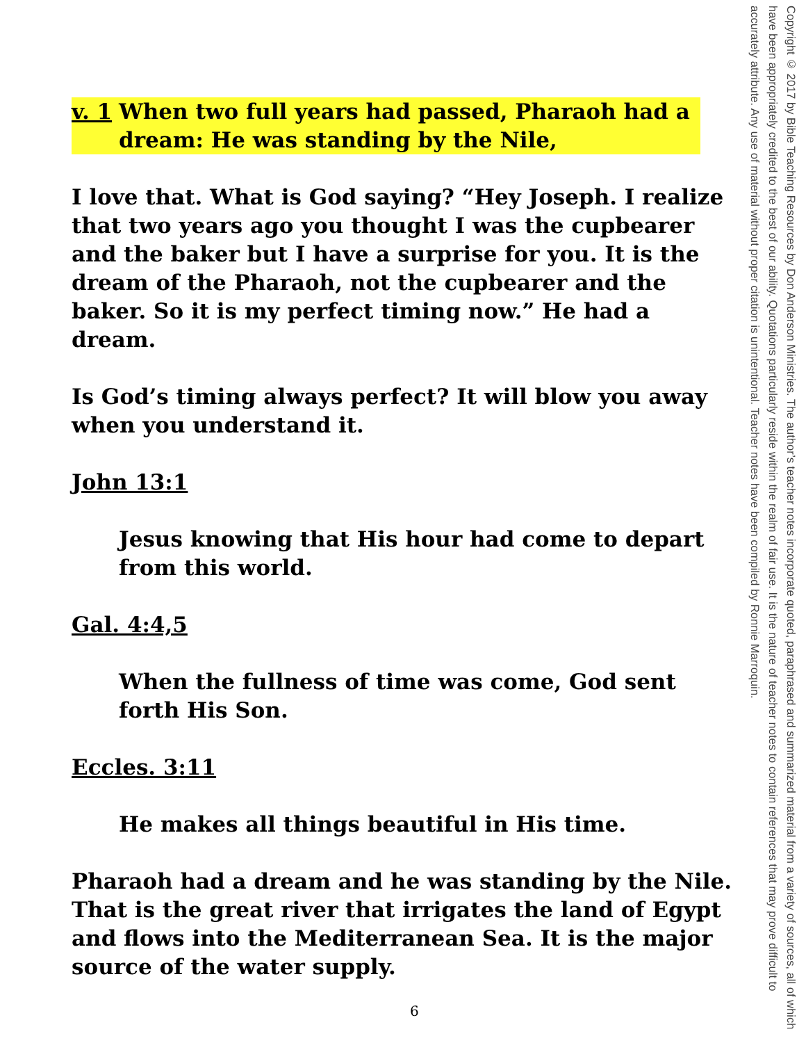v. 1 When two full years had passed, Pharaoh had a dream: He was standing by the Nile,
I love that. What is God saying? “Hey Joseph. I realize that two years ago you thought I was the cupbearer and the baker but I have a surprise for you. It is the dream of the Pharaoh, not the cupbearer and the baker. So it is my perfect timing now.” He had a dream.
Is God’s timing always perfect? It will blow you away when you understand it.
John 13:1
Jesus knowing that His hour had come to depart from this world.
Gal. 4:4,5
When the fullness of time was come, God sent forth His Son.
Eccles. 3:11
He makes all things beautiful in His time.
Pharaoh had a dream and he was standing by the Nile. That is the great river that irrigates the land of Egypt and flows into the Mediterranean Sea. It is the major source of the water supply.
Copyright © 2017 by Bible Teaching Resources by Don Anderson Ministries. The author’s teacher notes incorporate quoted, paraphrased and summarized material from a variety of sources, all of which have been appropriately credited to the best of our ability. Quotations particularly reside within the realm of fair use. It is the nature of teacher notes to contain references that may prove difficult to accurately attribute. Any use of material without proper citation is unintentional. Teacher notes have been compiled by Ronnie Marroquin.
6